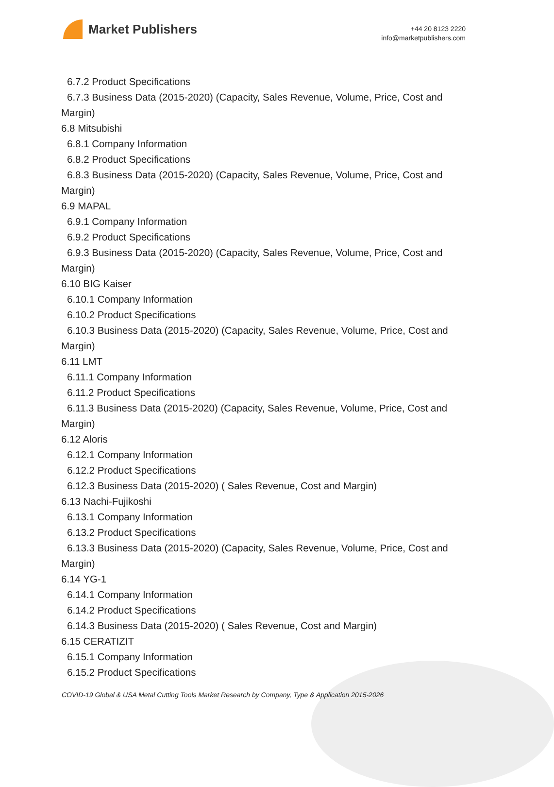Market Publishers
+44 20 8123 2220
info@marketpublishers.com
6.7.2 Product Specifications
6.7.3 Business Data (2015-2020) (Capacity, Sales Revenue, Volume, Price, Cost and
Margin)
6.8 Mitsubishi
6.8.1 Company Information
6.8.2 Product Specifications
6.8.3 Business Data (2015-2020) (Capacity, Sales Revenue, Volume, Price, Cost and
Margin)
6.9 MAPAL
6.9.1 Company Information
6.9.2 Product Specifications
6.9.3 Business Data (2015-2020) (Capacity, Sales Revenue, Volume, Price, Cost and
Margin)
6.10 BIG Kaiser
6.10.1 Company Information
6.10.2 Product Specifications
6.10.3 Business Data (2015-2020) (Capacity, Sales Revenue, Volume, Price, Cost and
Margin)
6.11 LMT
6.11.1 Company Information
6.11.2 Product Specifications
6.11.3 Business Data (2015-2020) (Capacity, Sales Revenue, Volume, Price, Cost and
Margin)
6.12 Aloris
6.12.1 Company Information
6.12.2 Product Specifications
6.12.3 Business Data (2015-2020) ( Sales Revenue, Cost and Margin)
6.13 Nachi-Fujikoshi
6.13.1 Company Information
6.13.2 Product Specifications
6.13.3 Business Data (2015-2020) (Capacity, Sales Revenue, Volume, Price, Cost and
Margin)
6.14 YG-1
6.14.1 Company Information
6.14.2 Product Specifications
6.14.3 Business Data (2015-2020) ( Sales Revenue, Cost and Margin)
6.15 CERATIZIT
6.15.1 Company Information
6.15.2 Product Specifications
COVID-19 Global & USA Metal Cutting Tools Market Research by Company, Type & Application 2015-2026